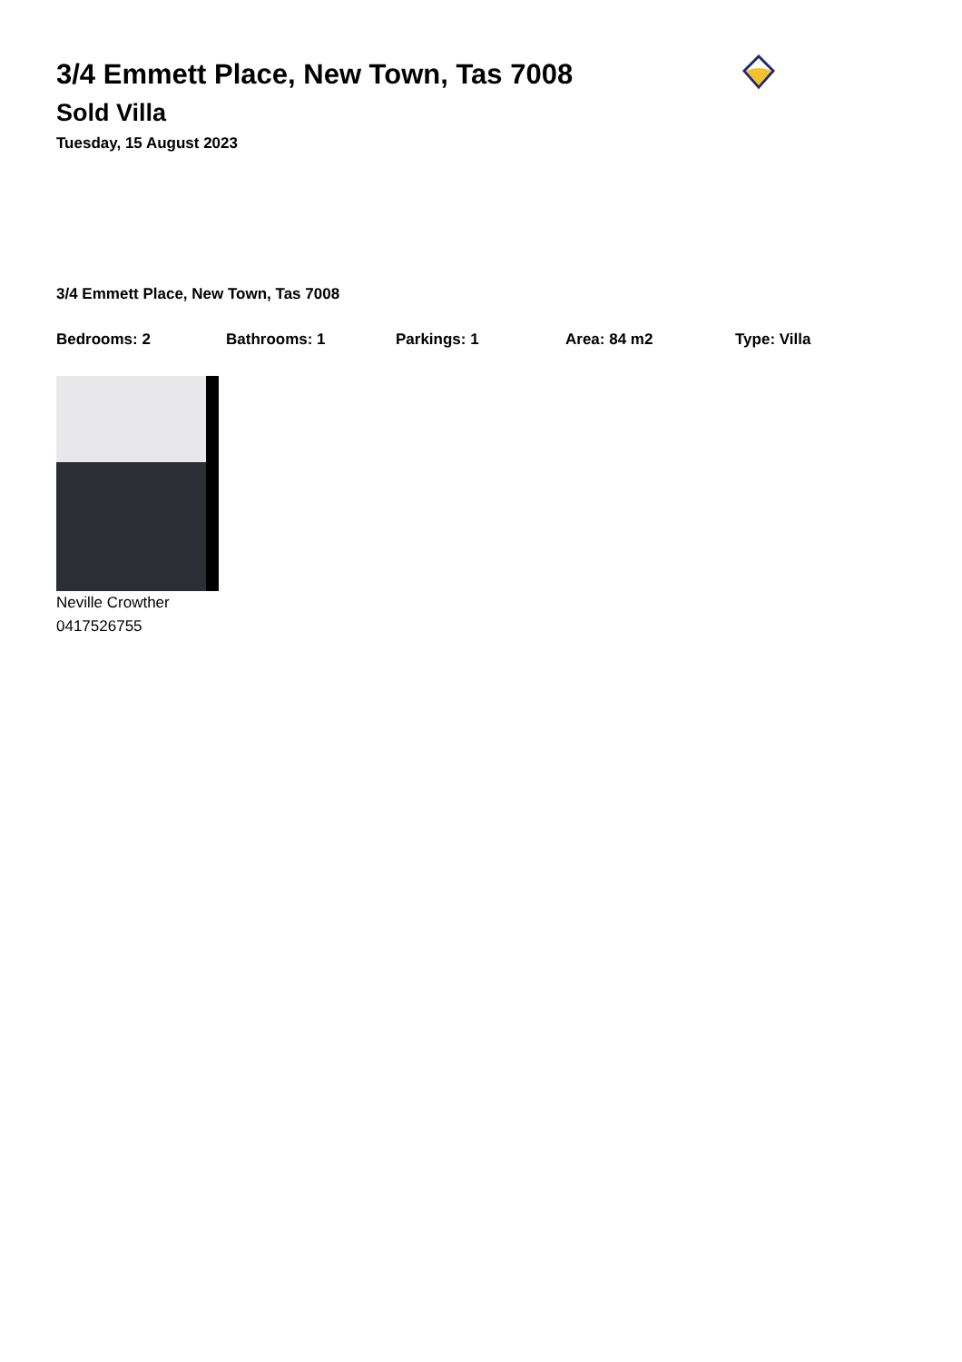3/4 Emmett Place, New Town, Tas 7008
Sold Villa
Tuesday, 15 August 2023
3/4 Emmett Place, New Town, Tas 7008
Bedrooms: 2 Bathrooms: 1 Parkings: 1 Area: 84 m2 Type: Villa
Neville Crowther
0417526755